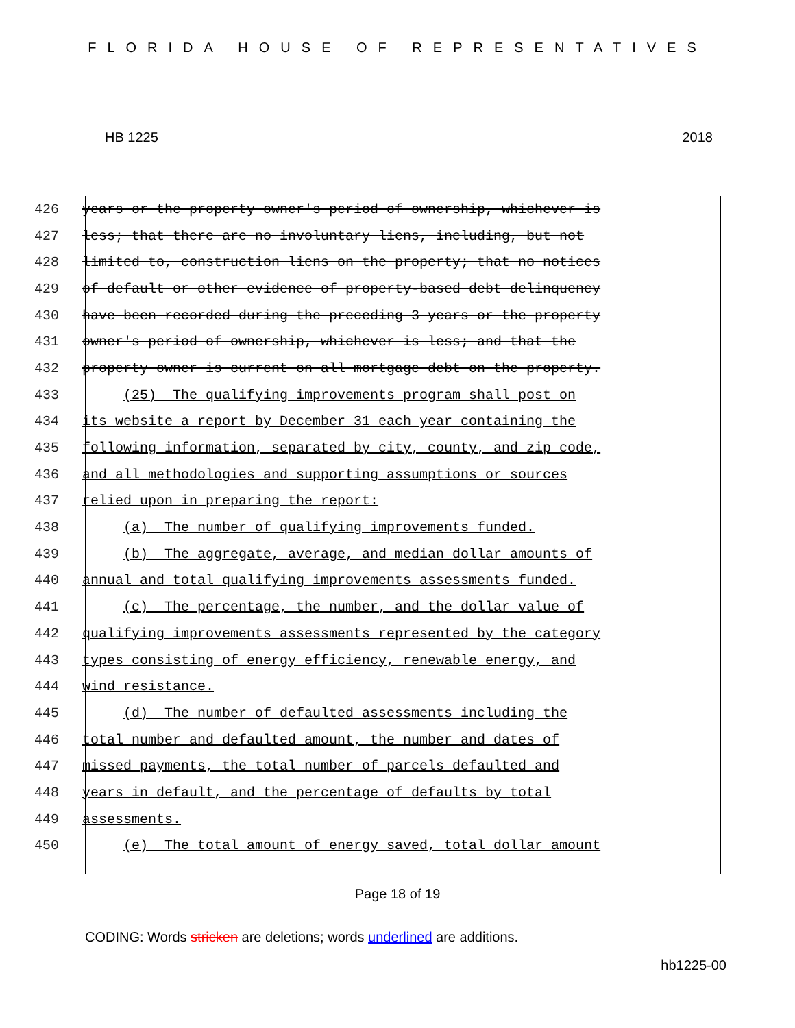FLORIDA HOUSE OF REPRESENTATIVES
HB 1225 2018
426 years or the property owner's period of ownership, whichever is
427 less; that there are no involuntary liens, including, but not
428 limited to, construction liens on the property; that no notices
429 of default or other evidence of property-based debt delinquency
430 have been recorded during the preceding 3 years or the property
431 owner's period of ownership, whichever is less; and that the
432 property owner is current on all mortgage debt on the property.
433 (25) The qualifying improvements program shall post on
434 its website a report by December 31 each year containing the
435 following information, separated by city, county, and zip code,
436 and all methodologies and supporting assumptions or sources
437 relied upon in preparing the report:
438 (a) The number of qualifying improvements funded.
439 (b) The aggregate, average, and median dollar amounts of
440 annual and total qualifying improvements assessments funded.
441 (c) The percentage, the number, and the dollar value of
442 qualifying improvements assessments represented by the category
443 types consisting of energy efficiency, renewable energy, and
444 wind resistance.
445 (d) The number of defaulted assessments including the
446 total number and defaulted amount, the number and dates of
447 missed payments, the total number of parcels defaulted and
448 years in default, and the percentage of defaults by total
449 assessments.
450 (e) The total amount of energy saved, total dollar amount
Page 18 of 19
CODING: Words stricken are deletions; words underlined are additions.
hb1225-00